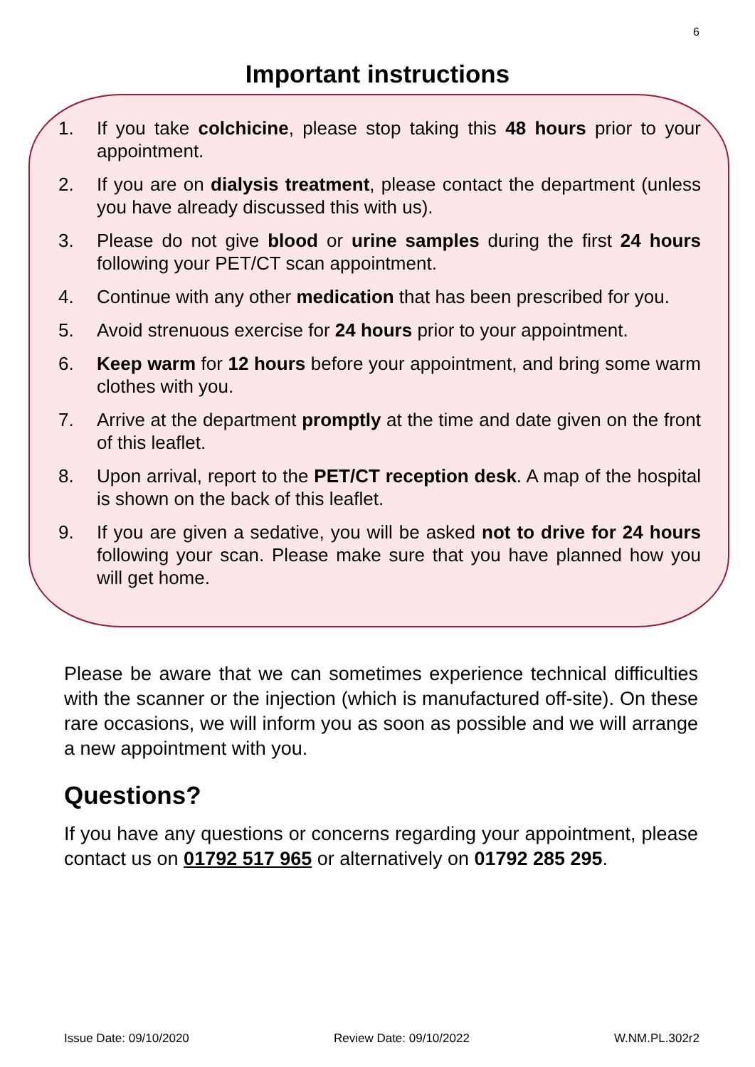6
Important instructions
1. If you take colchicine, please stop taking this 48 hours prior to your appointment.
2. If you are on dialysis treatment, please contact the department (unless you have already discussed this with us).
3. Please do not give blood or urine samples during the first 24 hours following your PET/CT scan appointment.
4. Continue with any other medication that has been prescribed for you.
5. Avoid strenuous exercise for 24 hours prior to your appointment.
6. Keep warm for 12 hours before your appointment, and bring some warm clothes with you.
7. Arrive at the department promptly at the time and date given on the front of this leaflet.
8. Upon arrival, report to the PET/CT reception desk. A map of the hospital is shown on the back of this leaflet.
9. If you are given a sedative, you will be asked not to drive for 24 hours following your scan. Please make sure that you have planned how you will get home.
Please be aware that we can sometimes experience technical difficulties with the scanner or the injection (which is manufactured off-site). On these rare occasions, we will inform you as soon as possible and we will arrange a new appointment with you.
Questions?
If you have any questions or concerns regarding your appointment, please contact us on 01792 517 965 or alternatively on 01792 285 295.
Issue Date: 09/10/2020 Review Date: 09/10/2022 W.NM.PL.302r2